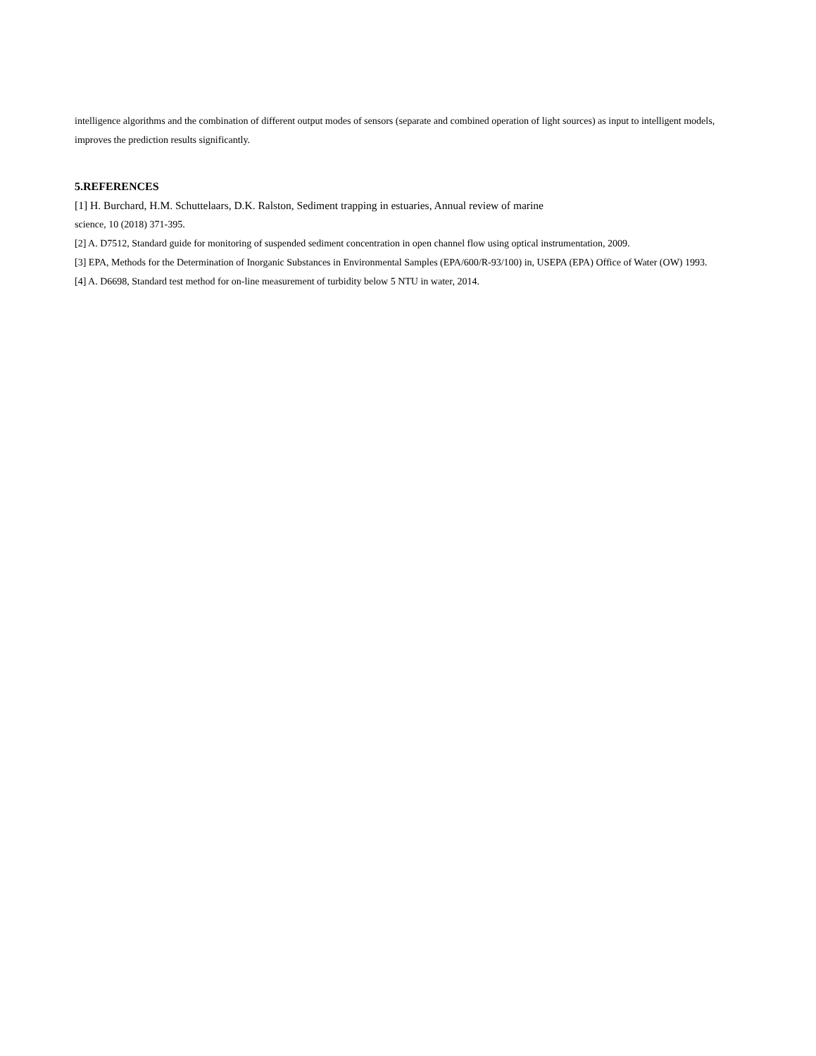intelligence algorithms and the combination of different output modes of sensors (separate and combined operation of light sources) as input to intelligent models, improves the prediction results significantly.
5.REFERENCES
[1] H. Burchard, H.M. Schuttelaars, D.K. Ralston, Sediment trapping in estuaries, Annual review of marine
science, 10 (2018) 371-395.
[2] A. D7512, Standard guide for monitoring of suspended sediment concentration in open channel flow using optical instrumentation, 2009.
[3] EPA, Methods for the Determination of Inorganic Substances in Environmental Samples (EPA/600/R-93/100) in, USEPA (EPA) Office of Water (OW) 1993.
[4] A. D6698, Standard test method for on-line measurement of turbidity below 5 NTU in water, 2014.